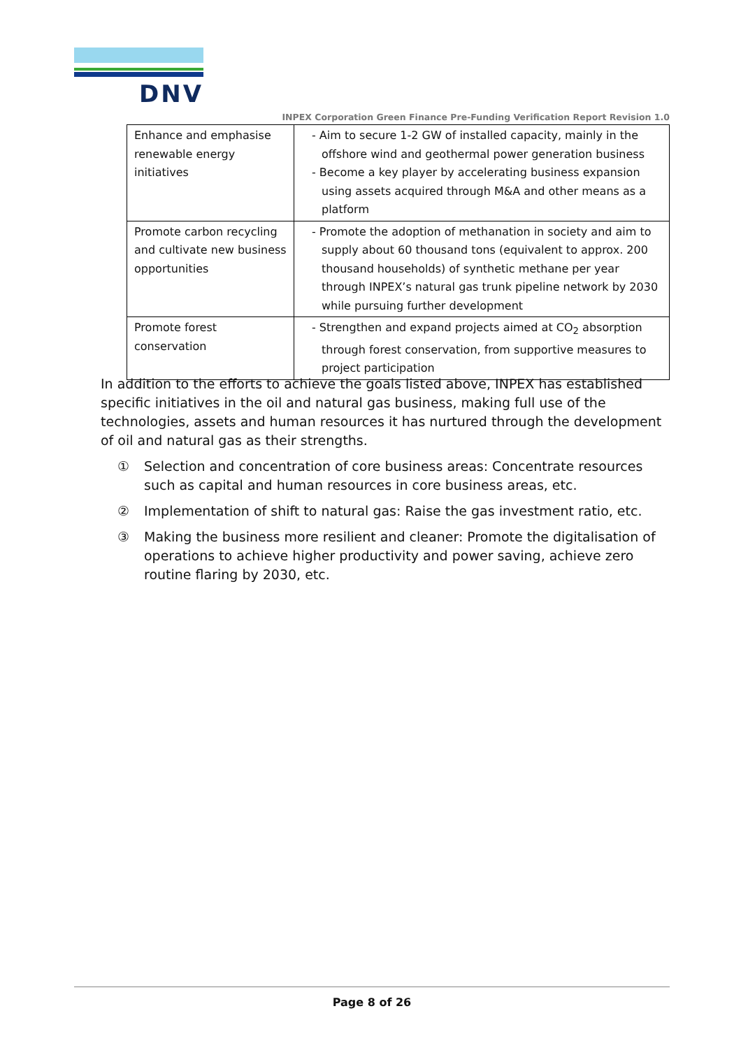DNV
INPEX Corporation Green Finance Pre-Funding Verification Report Revision 1.0
| Enhance and emphasise renewable energy initiatives | - Aim to secure 1-2 GW of installed capacity, mainly in the offshore wind and geothermal power generation business - Become a key player by accelerating business expansion using assets acquired through M&A and other means as a platform |
| Promote carbon recycling and cultivate new business opportunities | - Promote the adoption of methanation in society and aim to supply about 60 thousand tons (equivalent to approx. 200 thousand households) of synthetic methane per year through INPEX’s natural gas trunk pipeline network by 2030 while pursuing further development |
| Promote forest conservation | - Strengthen and expand projects aimed at CO<sub>2</sub> absorption through forest conservation, from supportive measures to project participation |
In addition to the efforts to achieve the goals listed above, INPEX has established specific initiatives in the oil and natural gas business, making full use of the technologies, assets and human resources it has nurtured through the development of oil and natural gas as their strengths.
① Selection and concentration of core business areas: Concentrate resources such as capital and human resources in core business areas, etc.
② Implementation of shift to natural gas: Raise the gas investment ratio, etc.
③ Making the business more resilient and cleaner: Promote the digitalisation of operations to achieve higher productivity and power saving, achieve zero routine flaring by 2030, etc.
Page 8 of 26